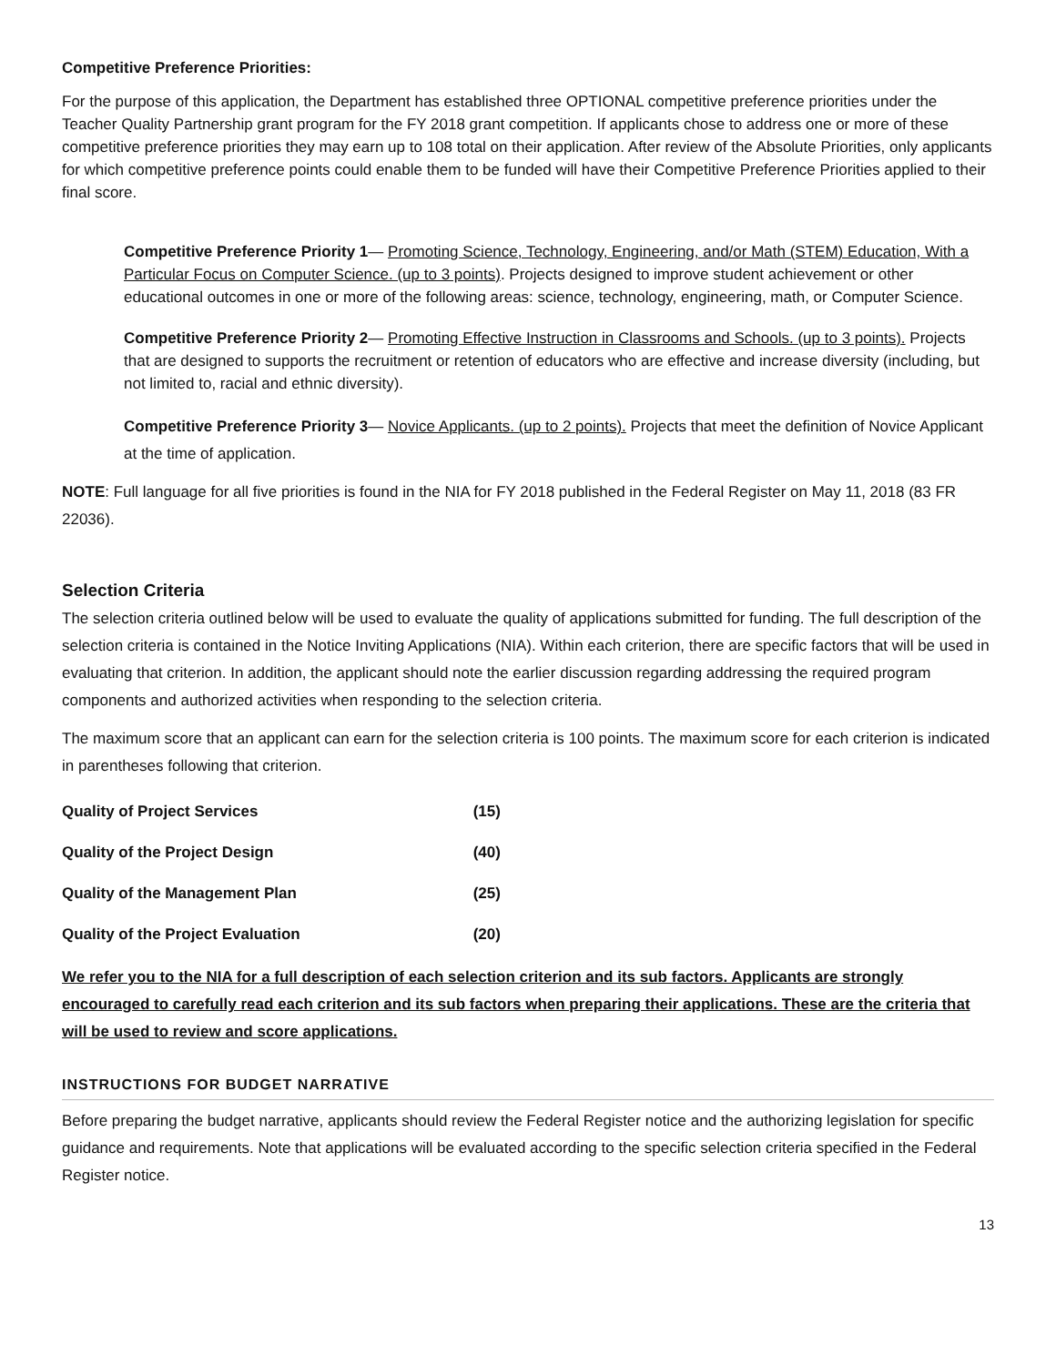Competitive Preference Priorities:
For the purpose of this application, the Department has established three OPTIONAL competitive preference priorities under the Teacher Quality Partnership grant program for the FY 2018 grant competition. If applicants chose to address one or more of these competitive preference priorities they may earn up to 108 total on their application. After review of the Absolute Priorities, only applicants for which competitive preference points could enable them to be funded will have their Competitive Preference Priorities applied to their final score.
Competitive Preference Priority 1— Promoting Science, Technology, Engineering, and/or Math (STEM) Education, With a Particular Focus on Computer Science. (up to 3 points). Projects designed to improve student achievement or other educational outcomes in one or more of the following areas: science, technology, engineering, math, or Computer Science.
Competitive Preference Priority 2— Promoting Effective Instruction in Classrooms and Schools. (up to 3 points). Projects that are designed to supports the recruitment or retention of educators who are effective and increase diversity (including, but not limited to, racial and ethnic diversity).
Competitive Preference Priority 3— Novice Applicants. (up to 2 points). Projects that meet the definition of Novice Applicant at the time of application.
NOTE: Full language for all five priorities is found in the NIA for FY 2018 published in the Federal Register on May 11, 2018 (83 FR 22036).
Selection Criteria
The selection criteria outlined below will be used to evaluate the quality of applications submitted for funding. The full description of the selection criteria is contained in the Notice Inviting Applications (NIA). Within each criterion, there are specific factors that will be used in evaluating that criterion. In addition, the applicant should note the earlier discussion regarding addressing the required program components and authorized activities when responding to the selection criteria.
The maximum score that an applicant can earn for the selection criteria is 100 points. The maximum score for each criterion is indicated in parentheses following that criterion.
| Quality of Project Services | (15) |
| Quality of the Project Design | (40) |
| Quality of the Management Plan | (25) |
| Quality of the Project Evaluation | (20) |
We refer you to the NIA for a full description of each selection criterion and its sub factors. Applicants are strongly encouraged to carefully read each criterion and its sub factors when preparing their applications. These are the criteria that will be used to review and score applications.
INSTRUCTIONS FOR BUDGET NARRATIVE
Before preparing the budget narrative, applicants should review the Federal Register notice and the authorizing legislation for specific guidance and requirements. Note that applications will be evaluated according to the specific selection criteria specified in the Federal Register notice.
13